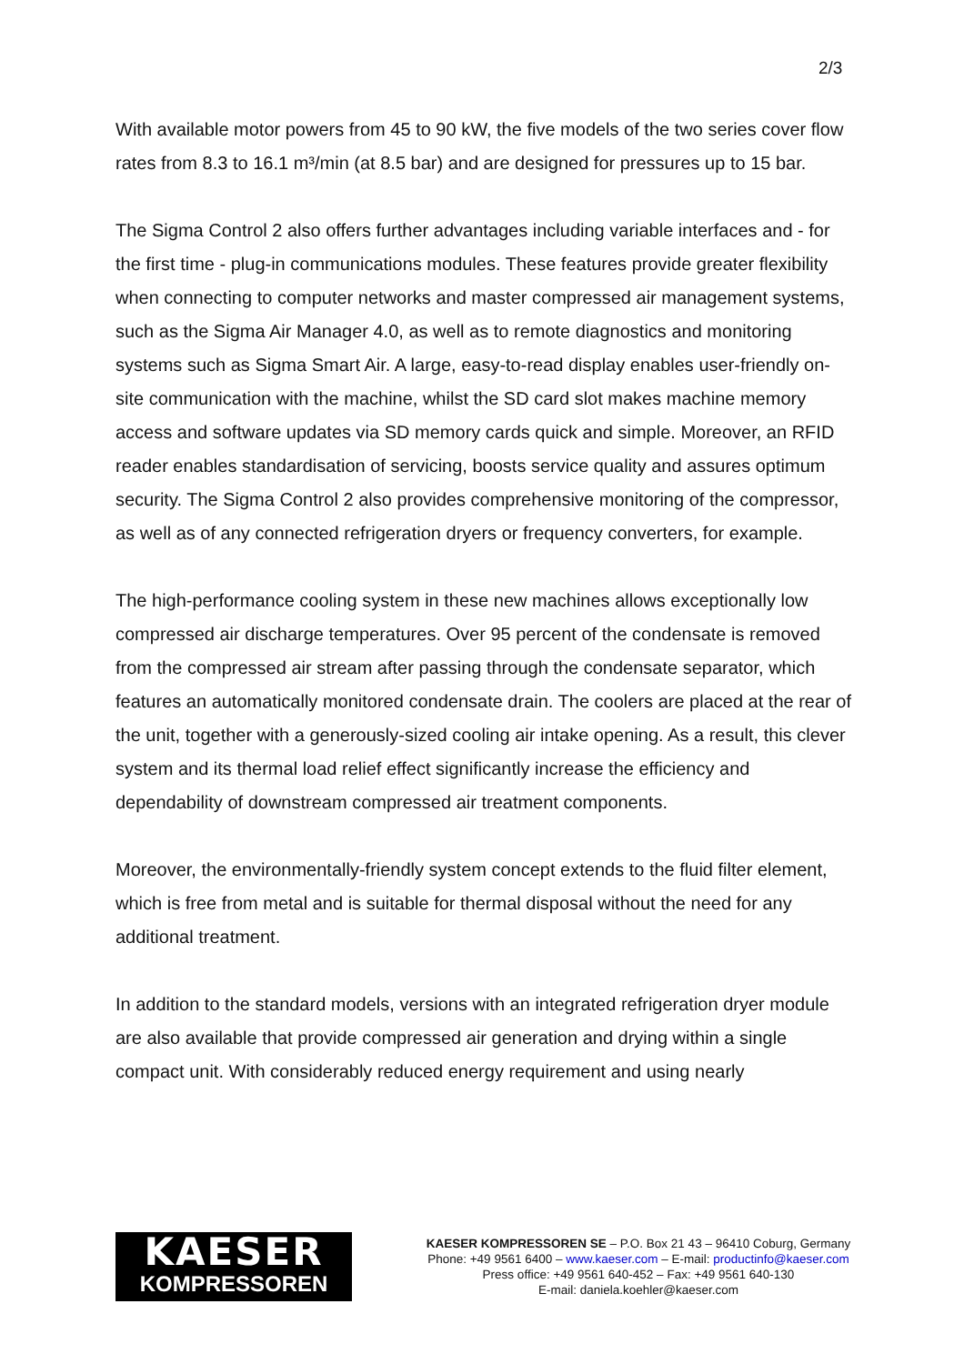2/3
With available motor powers from 45 to 90 kW, the five models of the two series cover flow rates from 8.3 to 16.1 m³/min (at 8.5 bar) and are designed for pressures up to 15 bar.
The Sigma Control 2 also offers further advantages including variable interfaces and - for the first time - plug-in communications modules. These features provide greater flexibility when connecting to computer networks and master compressed air management systems, such as the Sigma Air Manager 4.0, as well as to remote diagnostics and monitoring systems such as Sigma Smart Air. A large, easy-to-read display enables user-friendly on-site communication with the machine, whilst the SD card slot makes machine memory access and software updates via SD memory cards quick and simple. Moreover, an RFID reader enables standardisation of servicing, boosts service quality and assures optimum security. The Sigma Control 2 also provides comprehensive monitoring of the compressor, as well as of any connected refrigeration dryers or frequency converters, for example.
The high-performance cooling system in these new machines allows exceptionally low compressed air discharge temperatures. Over 95 percent of the condensate is removed from the compressed air stream after passing through the condensate separator, which features an automatically monitored condensate drain. The coolers are placed at the rear of the unit, together with a generously-sized cooling air intake opening. As a result, this clever system and its thermal load relief effect significantly increase the efficiency and dependability of downstream compressed air treatment components.
Moreover, the environmentally-friendly system concept extends to the fluid filter element, which is free from metal and is suitable for thermal disposal without the need for any additional treatment.
In addition to the standard models, versions with an integrated refrigeration dryer module are also available that provide compressed air generation and drying within a single compact unit. With considerably reduced energy requirement and using nearly
KAESER
KOMPRESSOREN
KAESER KOMPRESSOREN SE – P.O. Box 21 43 – 96410 Coburg, Germany
Phone: +49 9561 6400 – www.kaeser.com – E-mail: productinfo@kaeser.com
Press office: +49 9561 640-452 – Fax: +49 9561 640-130
E-mail: daniela.koehler@kaeser.com